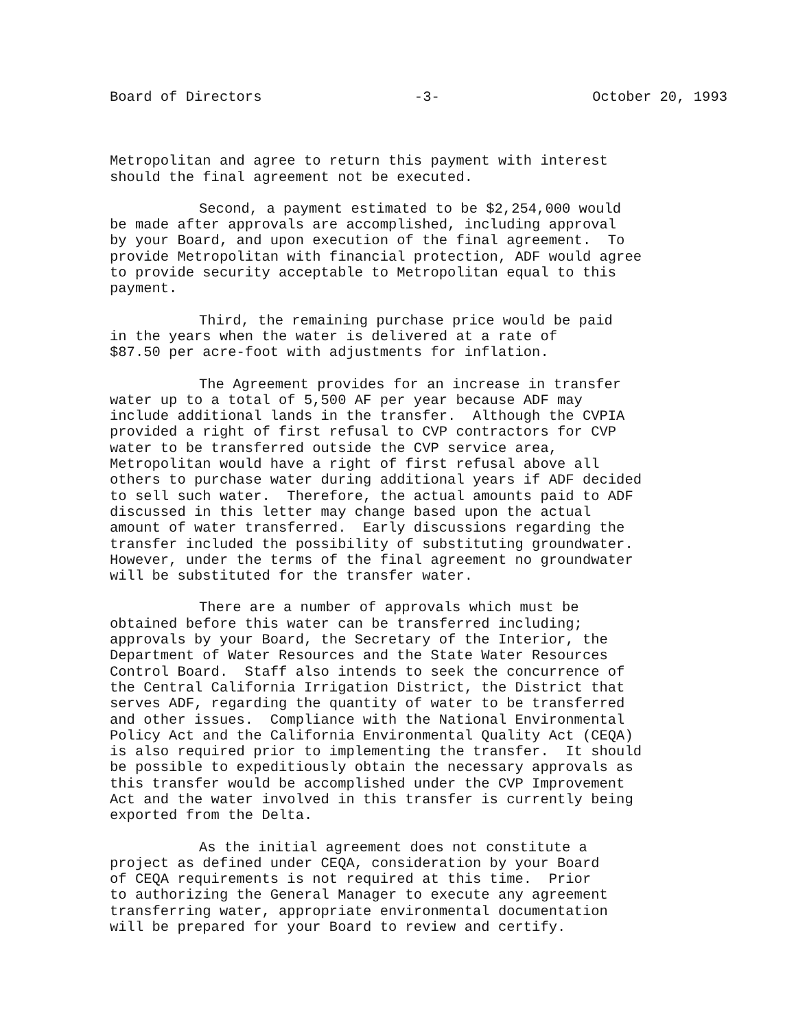Board of Directors -3- October 20, 1993
Metropolitan and agree to return this payment with interest
should the final agreement not be executed.
Second, a payment estimated to be $2,254,000 would
be made after approvals are accomplished, including approval
by your Board, and upon execution of the final agreement. To
provide Metropolitan with financial protection, ADF would agree
to provide security acceptable to Metropolitan equal to this
payment.
Third, the remaining purchase price would be paid
in the years when the water is delivered at a rate of
$87.50 per acre-foot with adjustments for inflation.
The Agreement provides for an increase in transfer
water up to a total of 5,500 AF per year because ADF may
include additional lands in the transfer. Although the CVPIA
provided a right of first refusal to CVP contractors for CVP
water to be transferred outside the CVP service area,
Metropolitan would have a right of first refusal above all
others to purchase water during additional years if ADF decided
to sell such water. Therefore, the actual amounts paid to ADF
discussed in this letter may change based upon the actual
amount of water transferred. Early discussions regarding the
transfer included the possibility of substituting groundwater.
However, under the terms of the final agreement no groundwater
will be substituted for the transfer water.
There are a number of approvals which must be
obtained before this water can be transferred including;
approvals by your Board, the Secretary of the Interior, the
Department of Water Resources and the State Water Resources
Control Board. Staff also intends to seek the concurrence of
the Central California Irrigation District, the District that
serves ADF, regarding the quantity of water to be transferred
and other issues. Compliance with the National Environmental
Policy Act and the California Environmental Quality Act (CEQA)
is also required prior to implementing the transfer. It should
be possible to expeditiously obtain the necessary approvals as
this transfer would be accomplished under the CVP Improvement
Act and the water involved in this transfer is currently being
exported from the Delta.
As the initial agreement does not constitute a
project as defined under CEQA, consideration by your Board
of CEQA requirements is not required at this time. Prior
to authorizing the General Manager to execute any agreement
transferring water, appropriate environmental documentation
will be prepared for your Board to review and certify.